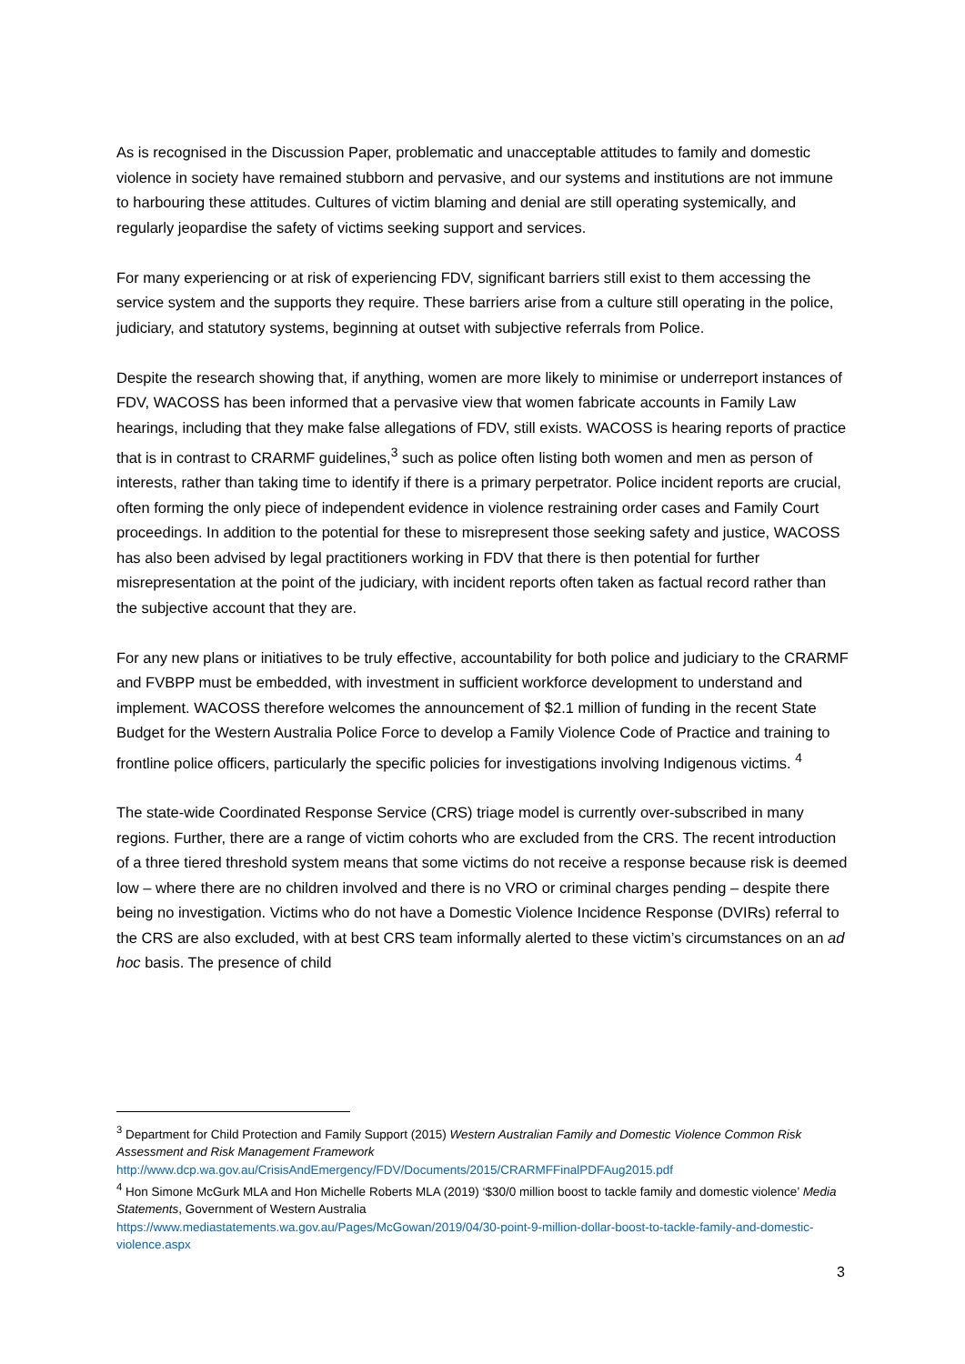As is recognised in the Discussion Paper, problematic and unacceptable attitudes to family and domestic violence in society have remained stubborn and pervasive, and our systems and institutions are not immune to harbouring these attitudes. Cultures of victim blaming and denial are still operating systemically, and regularly jeopardise the safety of victims seeking support and services.
For many experiencing or at risk of experiencing FDV, significant barriers still exist to them accessing the service system and the supports they require. These barriers arise from a culture still operating in the police, judiciary, and statutory systems, beginning at outset with subjective referrals from Police.
Despite the research showing that, if anything, women are more likely to minimise or underreport instances of FDV, WACOSS has been informed that a pervasive view that women fabricate accounts in Family Law hearings, including that they make false allegations of FDV, still exists. WACOSS is hearing reports of practice that is in contrast to CRARMF guidelines,<sup>3</sup> such as police often listing both women and men as person of interests, rather than taking time to identify if there is a primary perpetrator. Police incident reports are crucial, often forming the only piece of independent evidence in violence restraining order cases and Family Court proceedings. In addition to the potential for these to misrepresent those seeking safety and justice, WACOSS has also been advised by legal practitioners working in FDV that there is then potential for further misrepresentation at the point of the judiciary, with incident reports often taken as factual record rather than the subjective account that they are.
For any new plans or initiatives to be truly effective, accountability for both police and judiciary to the CRARMF and FVBPP must be embedded, with investment in sufficient workforce development to understand and implement. WACOSS therefore welcomes the announcement of $2.1 million of funding in the recent State Budget for the Western Australia Police Force to develop a Family Violence Code of Practice and training to frontline police officers, particularly the specific policies for investigations involving Indigenous victims. <sup>4</sup>
The state-wide Coordinated Response Service (CRS) triage model is currently over-subscribed in many regions. Further, there are a range of victim cohorts who are excluded from the CRS. The recent introduction of a three tiered threshold system means that some victims do not receive a response because risk is deemed low – where there are no children involved and there is no VRO or criminal charges pending – despite there being no investigation. Victims who do not have a Domestic Violence Incidence Response (DVIRs) referral to the CRS are also excluded, with at best CRS team informally alerted to these victim’s circumstances on an ad hoc basis. The presence of child
<sup>3</sup> Department for Child Protection and Family Support (2015) Western Australian Family and Domestic Violence Common Risk Assessment and Risk Management Framework
http://www.dcp.wa.gov.au/CrisisAndEmergency/FDV/Documents/2015/CRARMFFinalPDFAug2015.pdf
<sup>4</sup> Hon Simone McGurk MLA and Hon Michelle Roberts MLA (2019) ‘$30/0 million boost to tackle family and domestic violence’ Media Statements, Government of Western Australia
https://www.mediastatements.wa.gov.au/Pages/McGowan/2019/04/30-point-9-million-dollar-boost-to-tackle-family-and-domestic-violence.aspx
3